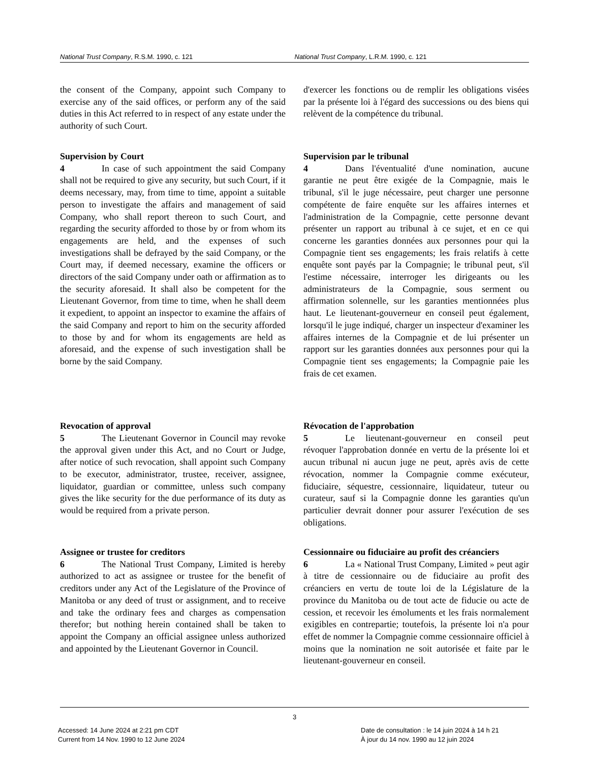National Trust Company, R.S.M. 1990, c. 121 National Trust Company, L.R.M. 1990, c. 121
the consent of the Company, appoint such Company to exercise any of the said offices, or perform any of the said duties in this Act referred to in respect of any estate under the authority of such Court.
d'exercer les fonctions ou de remplir les obligations visées par la présente loi à l'égard des successions ou des biens qui relèvent de la compétence du tribunal.
Supervision by Court
4 In case of such appointment the said Company shall not be required to give any security, but such Court, if it deems necessary, may, from time to time, appoint a suitable person to investigate the affairs and management of said Company, who shall report thereon to such Court, and regarding the security afforded to those by or from whom its engagements are held, and the expenses of such investigations shall be defrayed by the said Company, or the Court may, if deemed necessary, examine the officers or directors of the said Company under oath or affirmation as to the security aforesaid. It shall also be competent for the Lieutenant Governor, from time to time, when he shall deem it expedient, to appoint an inspector to examine the affairs of the said Company and report to him on the security afforded to those by and for whom its engagements are held as aforesaid, and the expense of such investigation shall be borne by the said Company.
Supervision par le tribunal
4 Dans l'éventualité d'une nomination, aucune garantie ne peut être exigée de la Compagnie, mais le tribunal, s'il le juge nécessaire, peut charger une personne compétente de faire enquête sur les affaires internes et l'administration de la Compagnie, cette personne devant présenter un rapport au tribunal à ce sujet, et en ce qui concerne les garanties données aux personnes pour qui la Compagnie tient ses engagements; les frais relatifs à cette enquête sont payés par la Compagnie; le tribunal peut, s'il l'estime nécessaire, interroger les dirigeants ou les administrateurs de la Compagnie, sous serment ou affirmation solennelle, sur les garanties mentionnées plus haut. Le lieutenant-gouverneur en conseil peut également, lorsqu'il le juge indiqué, charger un inspecteur d'examiner les affaires internes de la Compagnie et de lui présenter un rapport sur les garanties données aux personnes pour qui la Compagnie tient ses engagements; la Compagnie paie les frais de cet examen.
Revocation of approval
5 The Lieutenant Governor in Council may revoke the approval given under this Act, and no Court or Judge, after notice of such revocation, shall appoint such Company to be executor, administrator, trustee, receiver, assignee, liquidator, guardian or committee, unless such company gives the like security for the due performance of its duty as would be required from a private person.
Révocation de l'approbation
5 Le lieutenant-gouverneur en conseil peut révoquer l'approbation donnée en vertu de la présente loi et aucun tribunal ni aucun juge ne peut, après avis de cette révocation, nommer la Compagnie comme exécuteur, fiduciaire, séquestre, cessionnaire, liquidateur, tuteur ou curateur, sauf si la Compagnie donne les garanties qu'un particulier devrait donner pour assurer l'exécution de ses obligations.
Assignee or trustee for creditors
6 The National Trust Company, Limited is hereby authorized to act as assignee or trustee for the benefit of creditors under any Act of the Legislature of the Province of Manitoba or any deed of trust or assignment, and to receive and take the ordinary fees and charges as compensation therefor; but nothing herein contained shall be taken to appoint the Company an official assignee unless authorized and appointed by the Lieutenant Governor in Council.
Cessionnaire ou fiduciaire au profit des créanciers
6 La « National Trust Company, Limited » peut agir à titre de cessionnaire ou de fiduciaire au profit des créanciers en vertu de toute loi de la Législature de la province du Manitoba ou de tout acte de fiducie ou acte de cession, et recevoir les émoluments et les frais normalement exigibles en contrepartie; toutefois, la présente loi n'a pour effet de nommer la Compagnie comme cessionnaire officiel à moins que la nomination ne soit autorisée et faite par le lieutenant-gouverneur en conseil.
3
Accessed: 14 June 2024 at 2:21 pm CDT
Current from 14 Nov. 1990 to 12 June 2024
Date de consultation : le 14 juin 2024 à 14 h 21
À jour du 14 nov. 1990 au 12 juin 2024